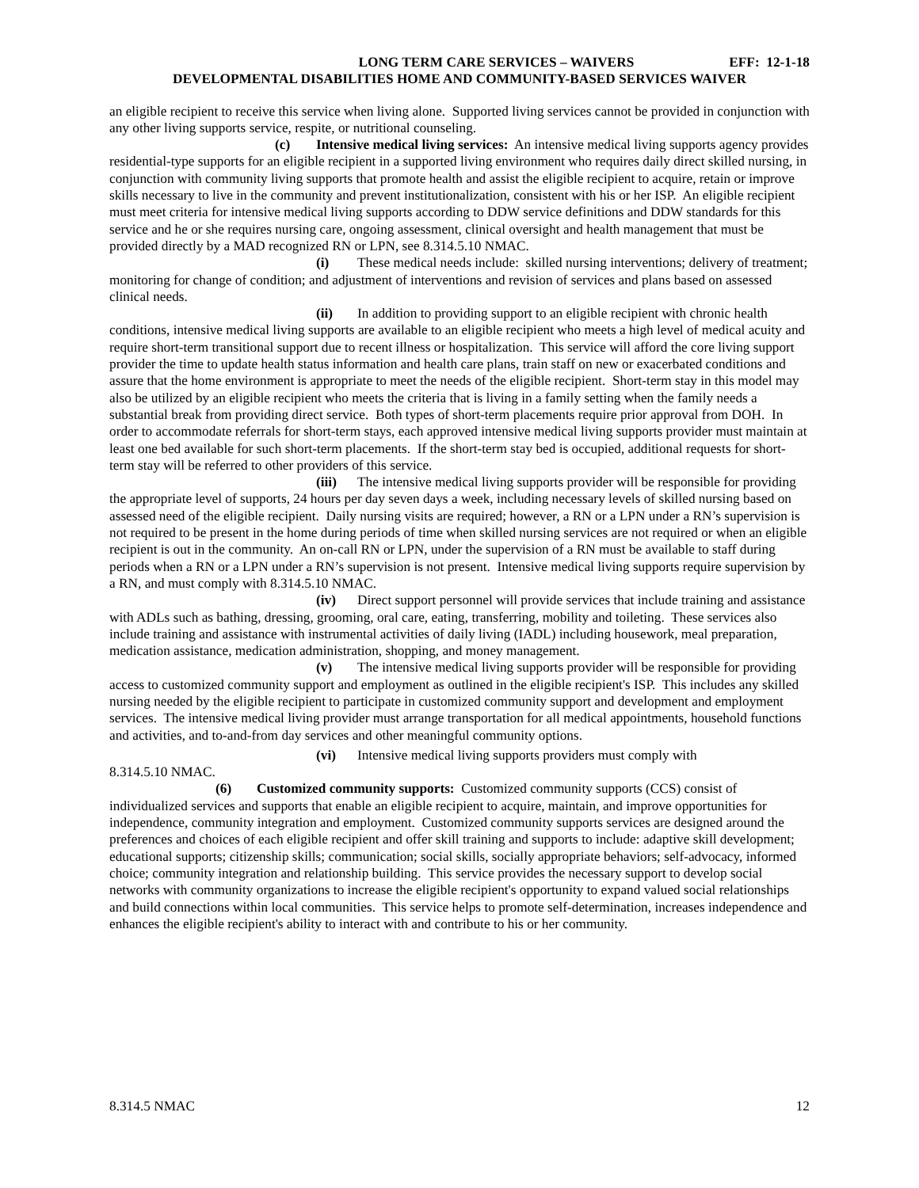LONG TERM CARE SERVICES – WAIVERS EFF: 12-1-18
DEVELOPMENTAL DISABILITIES HOME AND COMMUNITY-BASED SERVICES WAIVER
an eligible recipient to receive this service when living alone. Supported living services cannot be provided in conjunction with any other living supports service, respite, or nutritional counseling.
(c) Intensive medical living services: An intensive medical living supports agency provides residential-type supports for an eligible recipient in a supported living environment who requires daily direct skilled nursing, in conjunction with community living supports that promote health and assist the eligible recipient to acquire, retain or improve skills necessary to live in the community and prevent institutionalization, consistent with his or her ISP. An eligible recipient must meet criteria for intensive medical living supports according to DDW service definitions and DDW standards for this service and he or she requires nursing care, ongoing assessment, clinical oversight and health management that must be provided directly by a MAD recognized RN or LPN, see 8.314.5.10 NMAC.
(i) These medical needs include: skilled nursing interventions; delivery of treatment; monitoring for change of condition; and adjustment of interventions and revision of services and plans based on assessed clinical needs.
(ii) In addition to providing support to an eligible recipient with chronic health conditions, intensive medical living supports are available to an eligible recipient who meets a high level of medical acuity and require short-term transitional support due to recent illness or hospitalization. This service will afford the core living support provider the time to update health status information and health care plans, train staff on new or exacerbated conditions and assure that the home environment is appropriate to meet the needs of the eligible recipient. Short-term stay in this model may also be utilized by an eligible recipient who meets the criteria that is living in a family setting when the family needs a substantial break from providing direct service. Both types of short-term placements require prior approval from DOH. In order to accommodate referrals for short-term stays, each approved intensive medical living supports provider must maintain at least one bed available for such short-term placements. If the short-term stay bed is occupied, additional requests for short-term stay will be referred to other providers of this service.
(iii) The intensive medical living supports provider will be responsible for providing the appropriate level of supports, 24 hours per day seven days a week, including necessary levels of skilled nursing based on assessed need of the eligible recipient. Daily nursing visits are required; however, a RN or a LPN under a RN’s supervision is not required to be present in the home during periods of time when skilled nursing services are not required or when an eligible recipient is out in the community. An on-call RN or LPN, under the supervision of a RN must be available to staff during periods when a RN or a LPN under a RN’s supervision is not present. Intensive medical living supports require supervision by a RN, and must comply with 8.314.5.10 NMAC.
(iv) Direct support personnel will provide services that include training and assistance with ADLs such as bathing, dressing, grooming, oral care, eating, transferring, mobility and toileting. These services also include training and assistance with instrumental activities of daily living (IADL) including housework, meal preparation, medication assistance, medication administration, shopping, and money management.
(v) The intensive medical living supports provider will be responsible for providing access to customized community support and employment as outlined in the eligible recipient's ISP. This includes any skilled nursing needed by the eligible recipient to participate in customized community support and development and employment services. The intensive medical living provider must arrange transportation for all medical appointments, household functions and activities, and to-and-from day services and other meaningful community options.
(vi) Intensive medical living supports providers must comply with
8.314.5.10 NMAC.
(6) Customized community supports: Customized community supports (CCS) consist of individualized services and supports that enable an eligible recipient to acquire, maintain, and improve opportunities for independence, community integration and employment. Customized community supports services are designed around the preferences and choices of each eligible recipient and offer skill training and supports to include: adaptive skill development; educational supports; citizenship skills; communication; social skills, socially appropriate behaviors; self-advocacy, informed choice; community integration and relationship building. This service provides the necessary support to develop social networks with community organizations to increase the eligible recipient's opportunity to expand valued social relationships and build connections within local communities. This service helps to promote self-determination, increases independence and enhances the eligible recipient's ability to interact with and contribute to his or her community.
8.314.5 NMAC 12